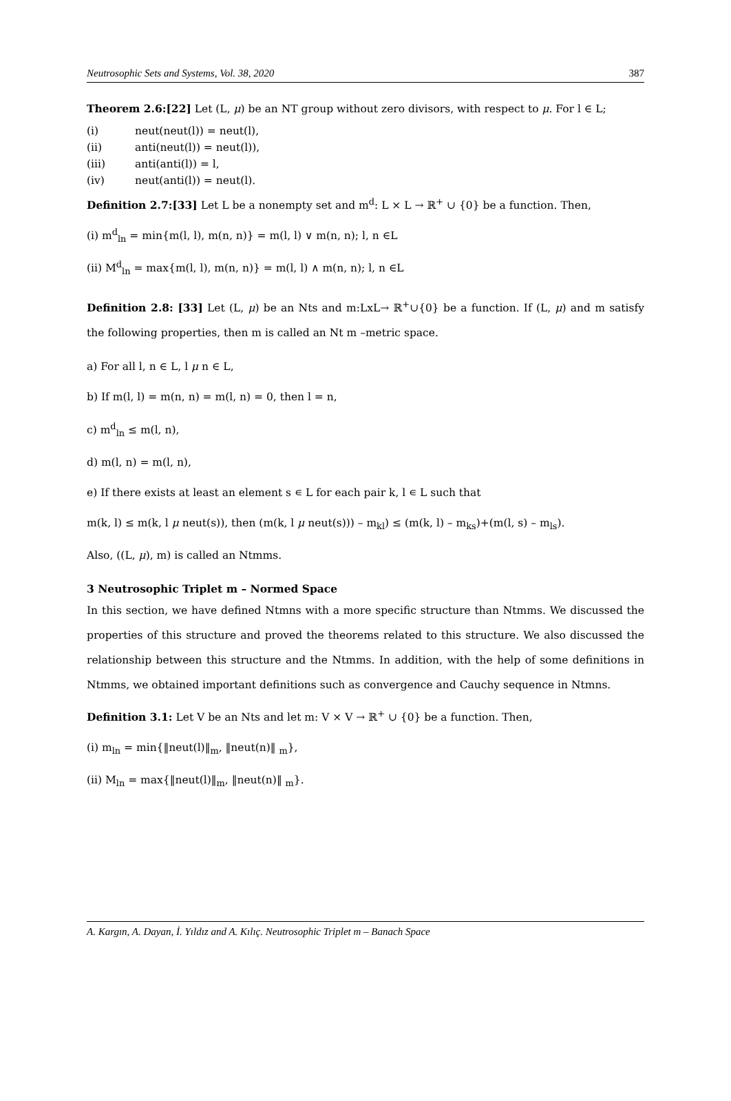Neutrosophic Sets and Systems, Vol. 38, 2020 387
Theorem 2.6:[22] Let (L, μ) be an NT group without zero divisors, with respect to μ. For l ∈ L;
(i) neut(neut(l)) = neut(l),
(ii) anti(neut(l)) = neut(l)),
(iii) anti(anti(l)) = l,
(iv) neut(anti(l)) = neut(l).
Definition 2.7:[33] Let L be a nonempty set and m<sup>d</sup>: L × L → ℝ<sup>+</sup> ∪ {0} be a function. Then,
(i) m<sup>d</sup><sub>ln</sub> = min{m(l, l), m(n, n)} = m(l, l) ∨ m(n, n); l, n ∈L
(ii) M<sup>d</sup><sub>ln</sub> = max{m(l, l), m(n, n)} = m(l, l) ∧ m(n, n); l, n ∈L
Definition 2.8: [33] Let (L, μ) be an Nts and m:LxL→ ℝ<sup>+</sup>∪{0} be a function. If (L, μ) and m satisfy the following properties, then m is called an Nt m –metric space.
a) For all l, n ∈ L, l μ n ∈ L,
b) If m(l, l) = m(n, n) = m(l, n) = 0, then l = n,
c) m<sup>d</sup><sub>ln</sub> ≤ m(l, n),
d) m(l, n) = m(l, n),
e) If there exists at least an element s ∊ L for each pair k, l ∊ L such that
m(k, l) ≤ m(k, l μ neut(s)), then (m(k, l μ neut(s))) – m<sub>kl</sub>) ≤ (m(k, l) – m<sub>ks</sub>)+(m(l, s) – m<sub>ls</sub>).
Also, ((L, μ), m) is called an Ntmms.
3 Neutrosophic Triplet m – Normed Space
In this section, we have defined Ntmns with a more specific structure than Ntmms. We discussed the properties of this structure and proved the theorems related to this structure. We also discussed the relationship between this structure and the Ntmms. In addition, with the help of some definitions in Ntmms, we obtained important definitions such as convergence and Cauchy sequence in Ntmns.
Definition 3.1: Let V be an Nts and let m: V × V → ℝ<sup>+</sup> ∪ {0} be a function. Then,
(i) m<sub>ln</sub> = min{‖neut(l)‖<sub>m</sub>, ‖neut(n)‖ <sub>m</sub>},
(ii) M<sub>ln</sub> = max{‖neut(l)‖<sub>m</sub>, ‖neut(n)‖ <sub>m</sub>}.
A. Kargın, A. Dayan, İ. Yıldız and A. Kılıç. Neutrosophic Triplet m – Banach Space